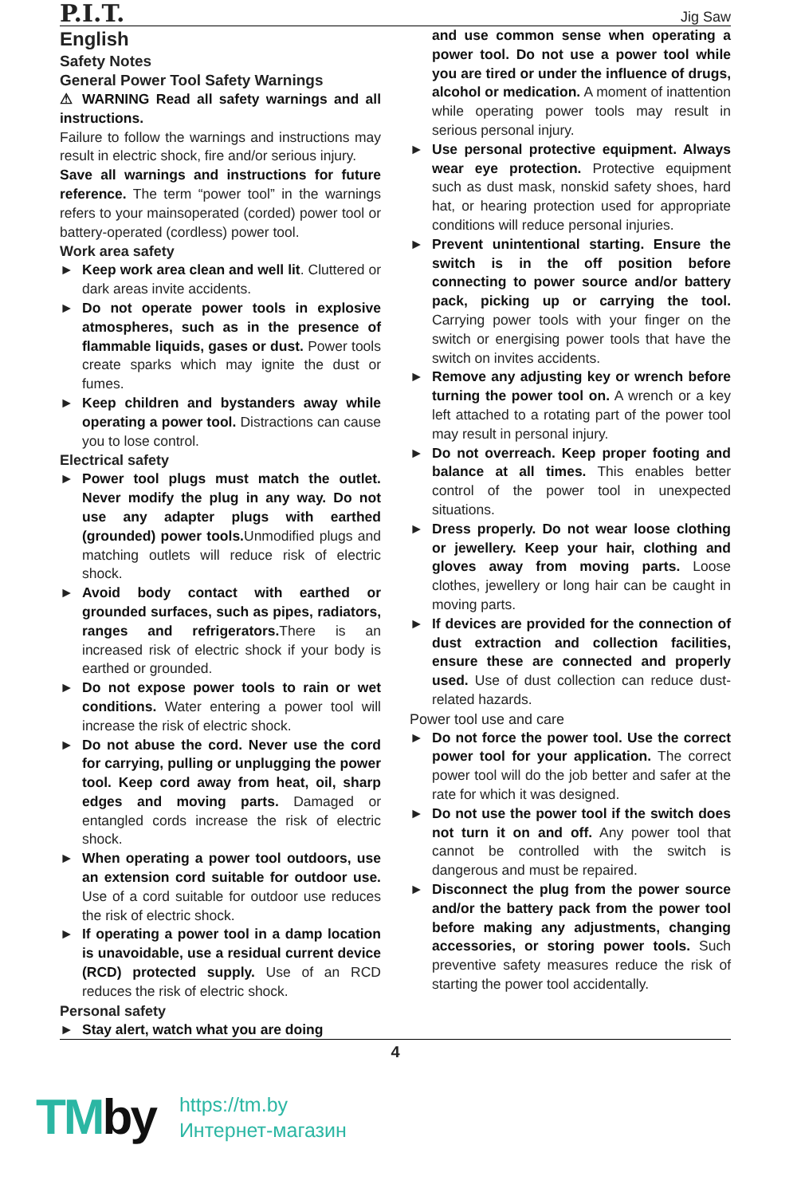P.I.T.
Jig Saw
English
Safety Notes
General Power Tool Safety Warnings
⚠ WARNING Read all safety warnings and all instructions.
Failure to follow the warnings and instructions may result in electric shock, fire and/or serious injury.
Save all warnings and instructions for future reference. The term “power tool” in the warnings refers to your mainsoperated (corded) power tool or battery-operated (cordless) power tool.
Work area safety
► Keep work area clean and well lit. Cluttered or dark areas invite accidents.
► Do not operate power tools in explosive atmospheres, such as in the presence of flammable liquids, gases or dust. Power tools create sparks which may ignite the dust or fumes.
► Keep children and bystanders away while operating a power tool. Distractions can cause you to lose control.
Electrical safety
► Power tool plugs must match the outlet. Never modify the plug in any way. Do not use any adapter plugs with earthed (grounded) power tools. Unmodified plugs and matching outlets will reduce risk of electric shock.
► Avoid body contact with earthed or grounded surfaces, such as pipes, radiators, ranges and refrigerators. There is an increased risk of electric shock if your body is earthed or grounded.
► Do not expose power tools to rain or wet conditions. Water entering a power tool will increase the risk of electric shock.
► Do not abuse the cord. Never use the cord for carrying, pulling or unplugging the power tool. Keep cord away from heat, oil, sharp edges and moving parts. Damaged or entangled cords increase the risk of electric shock.
► When operating a power tool outdoors, use an extension cord suitable for outdoor use. Use of a cord suitable for outdoor use reduces the risk of electric shock.
► If operating a power tool in a damp location is unavoidable, use a residual current device (RCD) protected supply. Use of an RCD reduces the risk of electric shock.
Personal safety
► Stay alert, watch what you are doing
and use common sense when operating a power tool. Do not use a power tool while you are tired or under the influence of drugs, alcohol or medication. A moment of inattention while operating power tools may result in serious personal injury.
► Use personal protective equipment. Always wear eye protection. Protective equipment such as dust mask, nonskid safety shoes, hard hat, or hearing protection used for appropriate conditions will reduce personal injuries.
► Prevent unintentional starting. Ensure the switch is in the off position before connecting to power source and/or battery pack, picking up or carrying the tool. Carrying power tools with your finger on the switch or energising power tools that have the switch on invites accidents.
► Remove any adjusting key or wrench before turning the power tool on. A wrench or a key left attached to a rotating part of the power tool may result in personal injury.
► Do not overreach. Keep proper footing and balance at all times. This enables better control of the power tool in unexpected situations.
► Dress properly. Do not wear loose clothing or jewellery. Keep your hair, clothing and gloves away from moving parts. Loose clothes, jewellery or long hair can be caught in moving parts.
► If devices are provided for the connection of dust extraction and collection facilities, ensure these are connected and properly used. Use of dust collection can reduce dust-related hazards.
Power tool use and care
► Do not force the power tool. Use the correct power tool for your application. The correct power tool will do the job better and safer at the rate for which it was designed.
► Do not use the power tool if the switch does not turn it on and off. Any power tool that cannot be controlled with the switch is dangerous and must be repaired.
► Disconnect the plug from the power source and/or the battery pack from the power tool before making any adjustments, changing accessories, or storing power tools. Such preventive safety measures reduce the risk of starting the power tool accidentally.
4
TMby
https://tm.by
Интернет-магазин